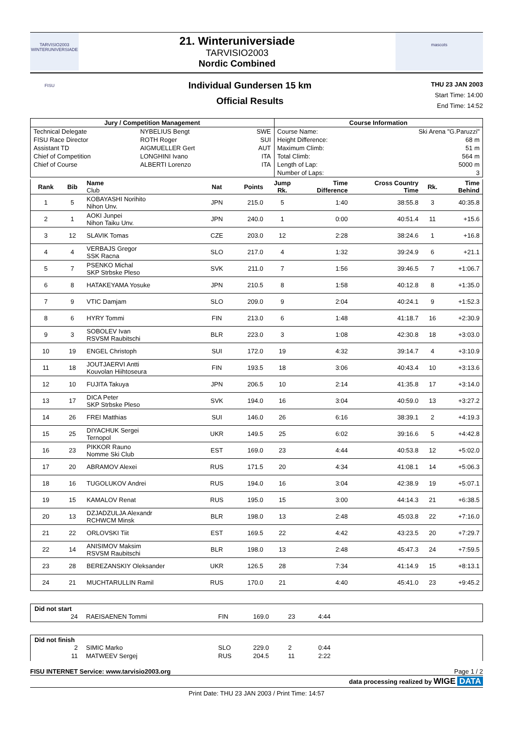TARVISIO2003 WINTERUNIVERSIADE
21. Winteruniversiade
TARVISIO2003
Nordic Combined
mascots
FISU
Individual Gundersen 15 km
Official Results
THU 23 JAN 2003
Start Time: 14:00
End Time: 14:52
| Jury / Competition Management | | | Course Information | |
| --- | --- | --- | --- | --- |
| Technical Delegate | NYBELIUS Bengt | SWE | Course Name: | Ski Arena "G.Paruzzi" |
| FISU Race Director | ROTH Roger | SUI | Height Difference: | 68 m |
| Assistant TD | AIGMUELLER Gert | AUT | Maximum Climb: | 51 m |
| Chief of Competition | LONGHINI Ivano | ITA | Total Climb: | 564 m |
| Chief of Course | ALBERTI Lorenzo | ITA | Length of Lap: | 5000 m |
| | | | Number of Laps: | 3 |
| Rank | Bib | Name Club | Nat | Points | Jump Rk. | Time Difference | Cross Country Time | Rk. | Time Behind |
| --- | --- | --- | --- | --- | --- | --- | --- | --- | --- |
| 1 | 5 | KOBAYASHI Norihito Nihon Unv. | JPN | 215.0 | 5 | 1:40 | 38:55.8 | 3 | 40:35.8 |
| 2 | 1 | AOKI Junpei Nihon Taiku Unv. | JPN | 240.0 | 1 | 0:00 | 40:51.4 | 11 | +15.6 |
| 3 | 12 | SLAVIK Tomas | CZE | 203.0 | 12 | 2:28 | 38:24.6 | 1 | +16.8 |
| 4 | 4 | VERBAJS Gregor SSK Racna | SLO | 217.0 | 4 | 1:32 | 39:24.9 | 6 | +21.1 |
| 5 | 7 | PSENKO Michal SKP Strbske Pleso | SVK | 211.0 | 7 | 1:56 | 39:46.5 | 7 | +1:06.7 |
| 6 | 8 | HATAKEYAMA Yosuke | JPN | 210.5 | 8 | 1:58 | 40:12.8 | 8 | +1:35.0 |
| 7 | 9 | VTIC Damjam | SLO | 209.0 | 9 | 2:04 | 40:24.1 | 9 | +1:52.3 |
| 8 | 6 | HYRY Tommi | FIN | 213.0 | 6 | 1:48 | 41:18.7 | 16 | +2:30.9 |
| 9 | 3 | SOBOLEV Ivan RSVSM Raubitschi | BLR | 223.0 | 3 | 1:08 | 42:30.8 | 18 | +3:03.0 |
| 10 | 19 | ENGEL Christoph | SUI | 172.0 | 19 | 4:32 | 39:14.7 | 4 | +3:10.9 |
| 11 | 18 | JOUTJAERVI Antti Kouvolan Hiihtoseura | FIN | 193.5 | 18 | 3:06 | 40:43.4 | 10 | +3:13.6 |
| 12 | 10 | FUJITA Takuya | JPN | 206.5 | 10 | 2:14 | 41:35.8 | 17 | +3:14.0 |
| 13 | 17 | DICA Peter SKP Strbske Pleso | SVK | 194.0 | 16 | 3:04 | 40:59.0 | 13 | +3:27.2 |
| 14 | 26 | FREI Matthias | SUI | 146.0 | 26 | 6:16 | 38:39.1 | 2 | +4:19.3 |
| 15 | 25 | DIYACHUK Sergei Ternopol | UKR | 149.5 | 25 | 6:02 | 39:16.6 | 5 | +4:42.8 |
| 16 | 23 | PIKKOR Rauno Nomme Ski Club | EST | 169.0 | 23 | 4:44 | 40:53.8 | 12 | +5:02.0 |
| 17 | 20 | ABRAMOV Alexei | RUS | 171.5 | 20 | 4:34 | 41:08.1 | 14 | +5:06.3 |
| 18 | 16 | TUGOLUKOV Andrei | RUS | 194.0 | 16 | 3:04 | 42:38.9 | 19 | +5:07.1 |
| 19 | 15 | KAMALOV Renat | RUS | 195.0 | 15 | 3:00 | 44:14.3 | 21 | +6:38.5 |
| 20 | 13 | DZJADZULJA Alexandr RCHWCM Minsk | BLR | 198.0 | 13 | 2:48 | 45:03.8 | 22 | +7:16.0 |
| 21 | 22 | ORLOVSKI Tiit | EST | 169.5 | 22 | 4:42 | 43:23.5 | 20 | +7:29.7 |
| 22 | 14 | ANISIMOV Maksim RSVSM Raubitschi | BLR | 198.0 | 13 | 2:48 | 45:47.3 | 24 | +7:59.5 |
| 23 | 28 | BEREZANSKIY Oleksander | UKR | 126.5 | 28 | 7:34 | 41:14.9 | 15 | +8:13.1 |
| 24 | 21 | MUCHTARULLIN Ramil | RUS | 170.0 | 21 | 4:40 | 45:41.0 | 23 | +9:45.2 |
Did not start
| 24 | RAEISAENEN Tommi | FIN | 169.0 | 23 | 4:44 |
Did not finish
| 2 | SIMIC Marko | SLO | 229.0 | 2 | 0:44 |
| 11 | MATWEEV Sergej | RUS | 204.5 | 11 | 2:22 |
FISU INTERNET Service: www.tarvisio2003.org Page 1 / 2
data processing realized by WIGE DATA
Print Date: THU 23 JAN 2003 / Print Time: 14:57